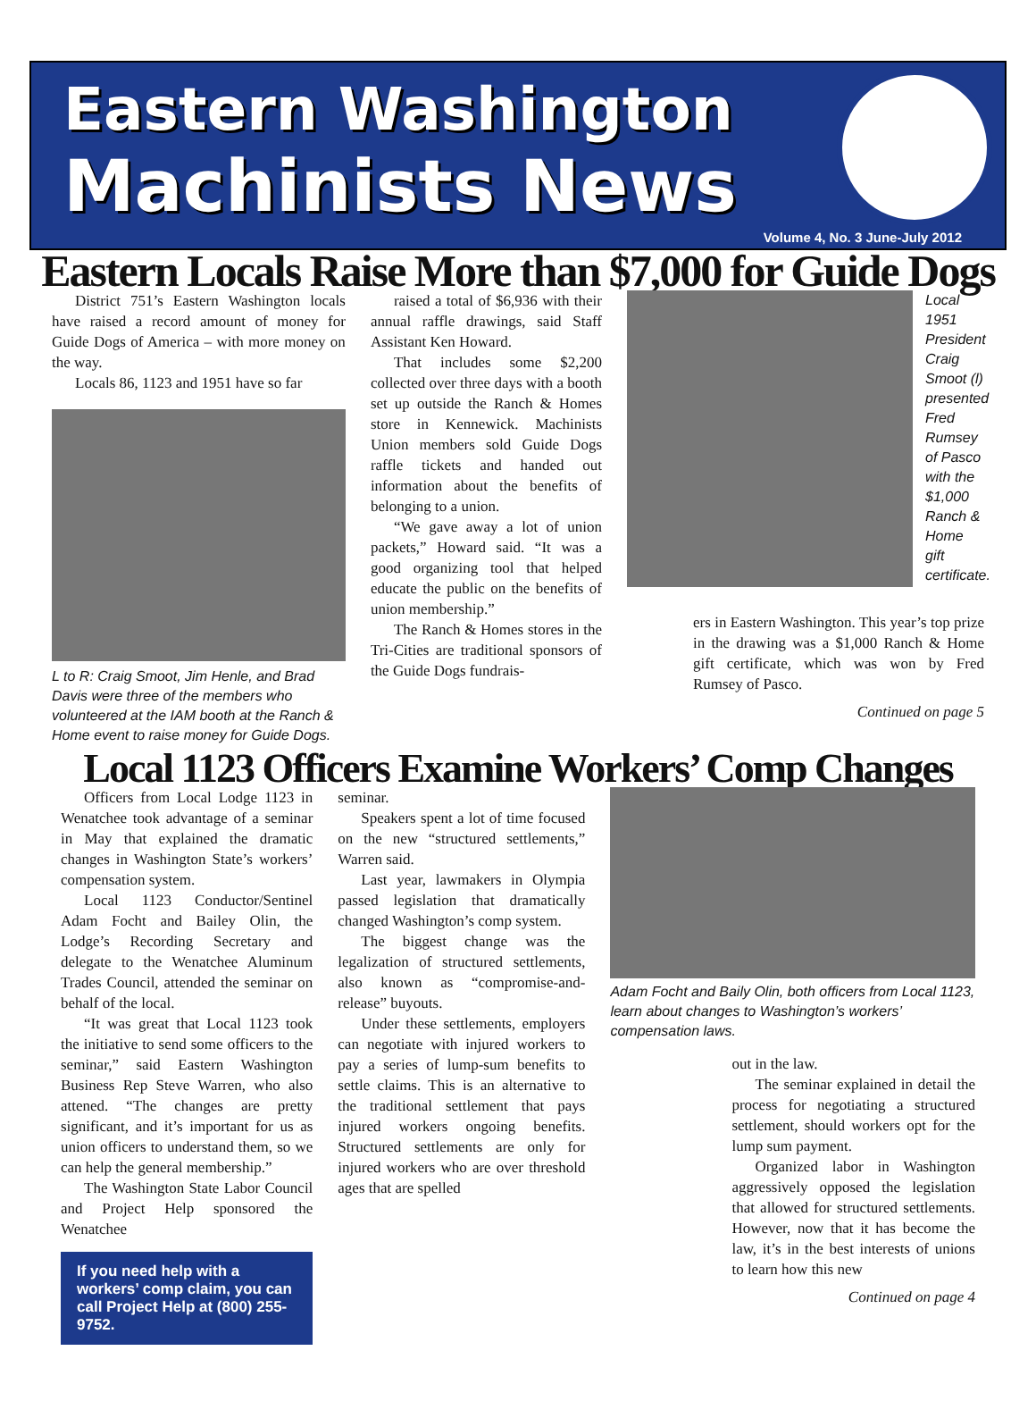Eastern Washington
Machinists News
Volume 4, No. 3 June-July 2012
Eastern Locals Raise More than $7,000 for Guide Dogs
District 751’s Eastern Washington locals have raised a record amount of money for Guide Dogs of America – with more money on the way.
Locals 86, 1123 and 1951 have so far
L to R: Craig Smoot, Jim Henle, and Brad Davis were three of the members who volunteered at the IAM booth at the Ranch & Home event to raise money for Guide Dogs.
raised a total of $6,936 with their annual raffle drawings, said Staff Assistant Ken Howard.
That includes some $2,200 collected over three days with a booth set up outside the Ranch & Homes store in Kennewick. Machinists Union members sold Guide Dogs raffle tickets and handed out information about the benefits of belonging to a union.
“We gave away a lot of union packets,” Howard said. “It was a good organizing tool that helped educate the public on the benefits of union membership.”
The Ranch & Homes stores in the Tri-Cities are traditional sponsors of the Guide Dogs fundrais-
Local 1951 President Craig Smoot (l) presented Fred Rumsey of Pasco with the $1,000 Ranch & Home gift certificate.
ers in Eastern Washington. This year’s top prize in the drawing was a $1,000 Ranch & Home gift certificate, which was won by Fred Rumsey of Pasco.
Continued on page 5
Local 1123 Officers Examine Workers’ Comp Changes
Officers from Local Lodge 1123 in Wenatchee took advantage of a seminar in May that explained the dramatic changes in Washington State’s workers’ compensation system.
Local 1123 Conductor/Sentinel Adam Focht and Bailey Olin, the Lodge’s Recording Secretary and delegate to the Wenatchee Aluminum Trades Council, attended the seminar on behalf of the local.
“It was great that Local 1123 took the initiative to send some officers to the seminar,” said Eastern Washington Business Rep Steve Warren, who also attened. “The changes are pretty significant, and it’s important for us as union officers to understand them, so we can help the general membership.”
The Washington State Labor Council and Project Help sponsored the Wenatchee
If you need help with a workers’ comp claim, you can call Project Help at (800) 255-9752.
seminar.
Speakers spent a lot of time focused on the new “structured settlements,” Warren said.
Last year, lawmakers in Olympia passed legislation that dramatically changed Washington’s comp system.
The biggest change was the legalization of structured settlements, also known as “compromise-and-release” buyouts.
Under these settlements, employers can negotiate with injured workers to pay a series of lump-sum benefits to settle claims. This is an alternative to the traditional settlement that pays injured workers ongoing benefits. Structured settlements are only for injured workers who are over threshold ages that are spelled
Adam Focht and Baily Olin, both officers from Local 1123, learn about changes to Washington’s workers’ compensation laws.
out in the law.
The seminar explained in detail the process for negotiating a structured settlement, should workers opt for the lump sum payment.
Organized labor in Washington aggressively opposed the legislation that allowed for structured settlements. However, now that it has become the law, it’s in the best interests of unions to learn how this new
Continued on page 4